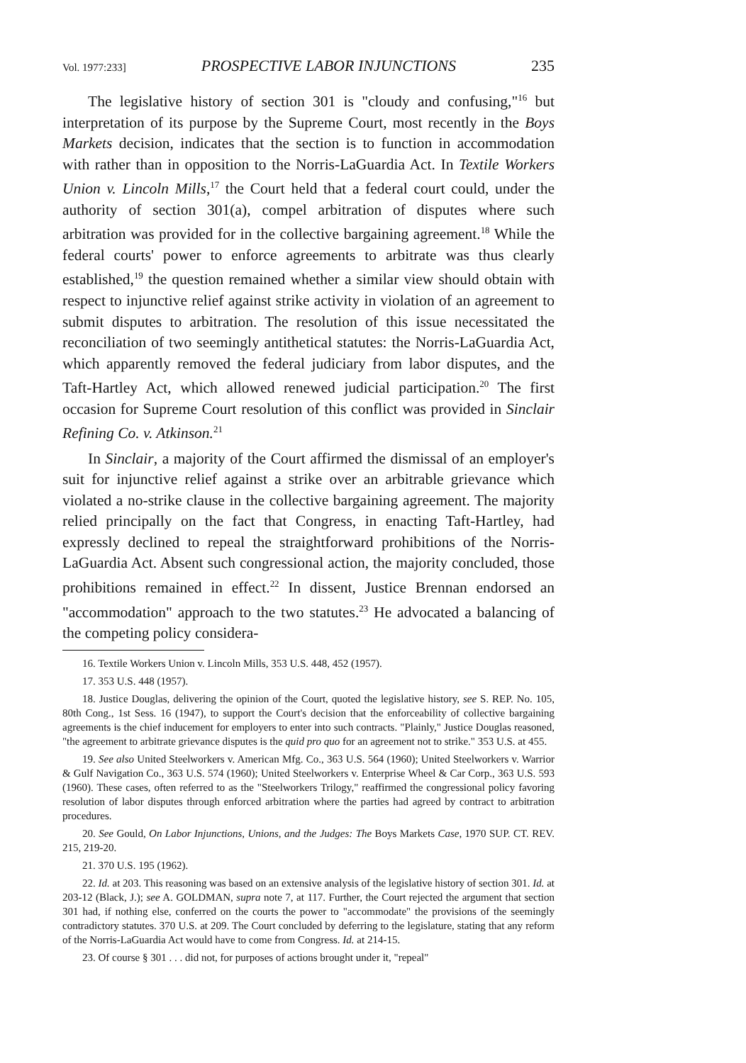Vol. 1977:233] PROSPECTIVE LABOR INJUNCTIONS 235
The legislative history of section 301 is "cloudy and confusing,"<sup>16</sup> but interpretation of its purpose by the Supreme Court, most recently in the Boys Markets decision, indicates that the section is to function in accommodation with rather than in opposition to the Norris-LaGuardia Act. In Textile Workers Union v. Lincoln Mills,<sup>17</sup> the Court held that a federal court could, under the authority of section 301(a), compel arbitration of disputes where such arbitration was provided for in the collective bargaining agreement.<sup>18</sup> While the federal courts' power to enforce agreements to arbitrate was thus clearly established,<sup>19</sup> the question remained whether a similar view should obtain with respect to injunctive relief against strike activity in violation of an agreement to submit disputes to arbitration. The resolution of this issue necessitated the reconciliation of two seemingly antithetical statutes: the Norris-LaGuardia Act, which apparently removed the federal judiciary from labor disputes, and the Taft-Hartley Act, which allowed renewed judicial participation.<sup>20</sup> The first occasion for Supreme Court resolution of this conflict was provided in Sinclair Refining Co. v. Atkinson.<sup>21</sup>
In Sinclair, a majority of the Court affirmed the dismissal of an employer's suit for injunctive relief against a strike over an arbitrable grievance which violated a no-strike clause in the collective bargaining agreement. The majority relied principally on the fact that Congress, in enacting Taft-Hartley, had expressly declined to repeal the straightforward prohibitions of the Norris-LaGuardia Act. Absent such congressional action, the majority concluded, those prohibitions remained in effect.<sup>22</sup> In dissent, Justice Brennan endorsed an "accommodation" approach to the two statutes.<sup>23</sup> He advocated a balancing of the competing policy considera-
16. Textile Workers Union v. Lincoln Mills, 353 U.S. 448, 452 (1957).
17. 353 U.S. 448 (1957).
18. Justice Douglas, delivering the opinion of the Court, quoted the legislative history, see S. REP. No. 105, 80th Cong., 1st Sess. 16 (1947), to support the Court's decision that the enforceability of collective bargaining agreements is the chief inducement for employers to enter into such contracts. "Plainly," Justice Douglas reasoned, "the agreement to arbitrate grievance disputes is the quid pro quo for an agreement not to strike." 353 U.S. at 455.
19. See also United Steelworkers v. American Mfg. Co., 363 U.S. 564 (1960); United Steelworkers v. Warrior & Gulf Navigation Co., 363 U.S. 574 (1960); United Steelworkers v. Enterprise Wheel & Car Corp., 363 U.S. 593 (1960). These cases, often referred to as the "Steelworkers Trilogy," reaffirmed the congressional policy favoring resolution of labor disputes through enforced arbitration where the parties had agreed by contract to arbitration procedures.
20. See Gould, On Labor Injunctions, Unions, and the Judges: The Boys Markets Case, 1970 SUP. CT. REV. 215, 219-20.
21. 370 U.S. 195 (1962).
22. Id. at 203. This reasoning was based on an extensive analysis of the legislative history of section 301. Id. at 203-12 (Black, J.); see A. GOLDMAN, supra note 7, at 117. Further, the Court rejected the argument that section 301 had, if nothing else, conferred on the courts the power to "accommodate" the provisions of the seemingly contradictory statutes. 370 U.S. at 209. The Court concluded by deferring to the legislature, stating that any reform of the Norris-LaGuardia Act would have to come from Congress. Id. at 214-15.
23. Of course § 301 . . . did not, for purposes of actions brought under it, "repeal"